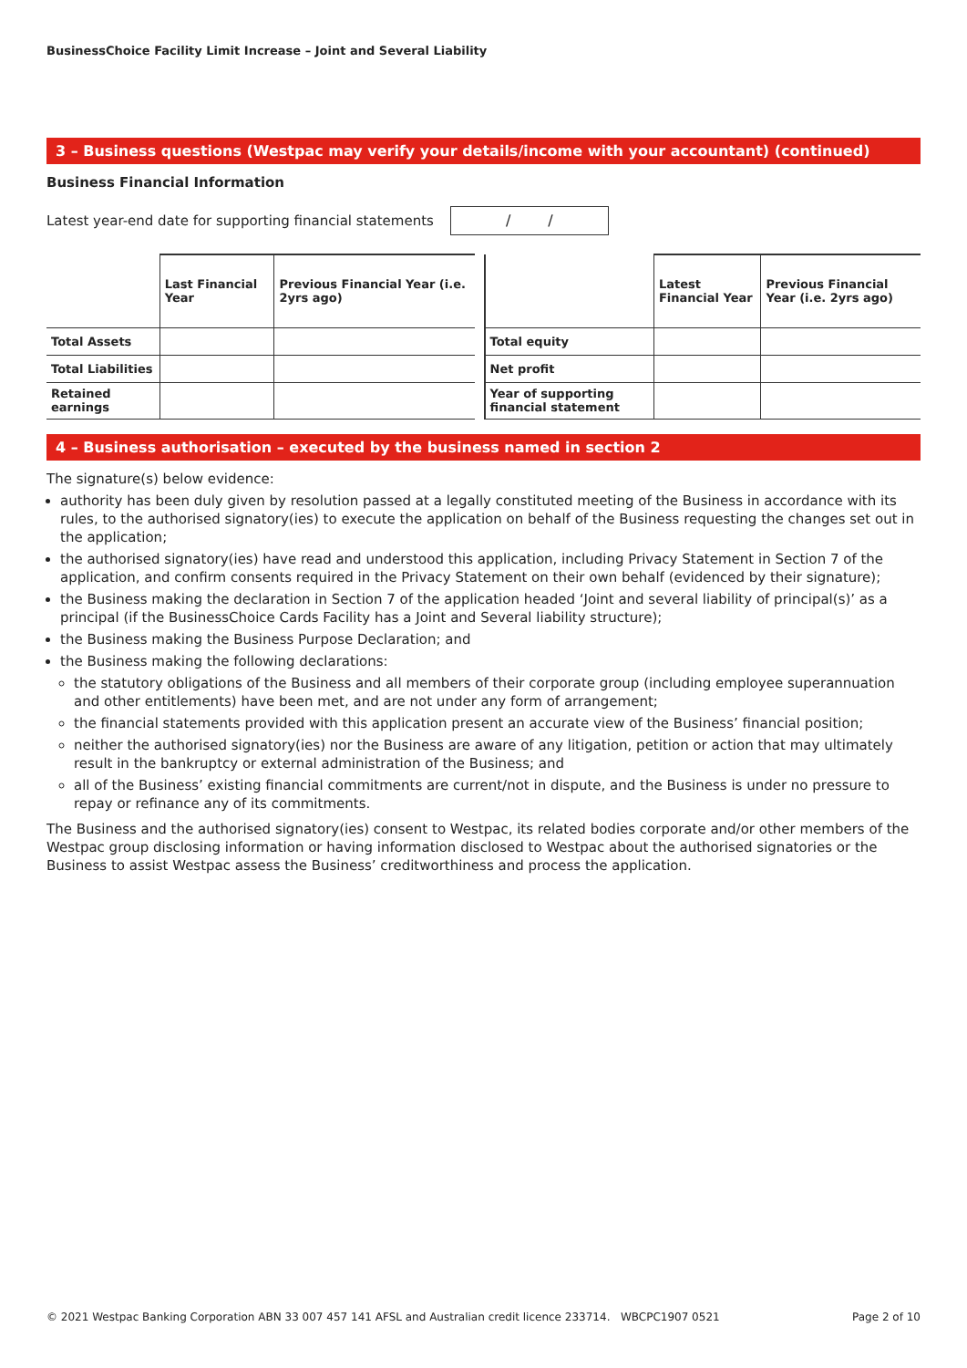BusinessChoice Facility Limit Increase – Joint and Several Liability
3 – Business questions (Westpac may verify your details/income with your accountant) (continued)
Business Financial Information
Latest year-end date for supporting financial statements
/ /
| | Last Financial Year | Previous Financial Year (i.e. 2yrs ago) |
| --- | --- | --- |
| Total Assets | | |
| Total Liabilities | | |
| Retained earnings | | |
| | Latest Financial Year | Previous Financial Year (i.e. 2yrs ago) |
| --- | --- | --- |
| Total equity | | |
| Net profit | | |
| Year of supporting financial statement | | |
4 – Business authorisation – executed by the business named in section 2
The signature(s) below evidence:
authority has been duly given by resolution passed at a legally constituted meeting of the Business in accordance with its rules, to the authorised signatory(ies) to execute the application on behalf of the Business requesting the changes set out in the application;
the authorised signatory(ies) have read and understood this application, including Privacy Statement in Section 7 of the application, and confirm consents required in the Privacy Statement on their own behalf (evidenced by their signature);
the Business making the declaration in Section 7 of the application headed ‘Joint and several liability of principal(s)’ as a principal (if the BusinessChoice Cards Facility has a Joint and Several liability structure);
the Business making the Business Purpose Declaration; and
the Business making the following declarations:
the statutory obligations of the Business and all members of their corporate group (including employee superannuation and other entitlements) have been met, and are not under any form of arrangement;
the financial statements provided with this application present an accurate view of the Business’ financial position;
neither the authorised signatory(ies) nor the Business are aware of any litigation, petition or action that may ultimately result in the bankruptcy or external administration of the Business; and
all of the Business’ existing financial commitments are current/not in dispute, and the Business is under no pressure to repay or refinance any of its commitments.
The Business and the authorised signatory(ies) consent to Westpac, its related bodies corporate and/or other members of the Westpac group disclosing information or having information disclosed to Westpac about the authorised signatories or the Business to assist Westpac assess the Business’ creditworthiness and process the application.
© 2021 Westpac Banking Corporation ABN 33 007 457 141 AFSL and Australian credit licence 233714. WBCPC1907 0521 Page 2 of 10